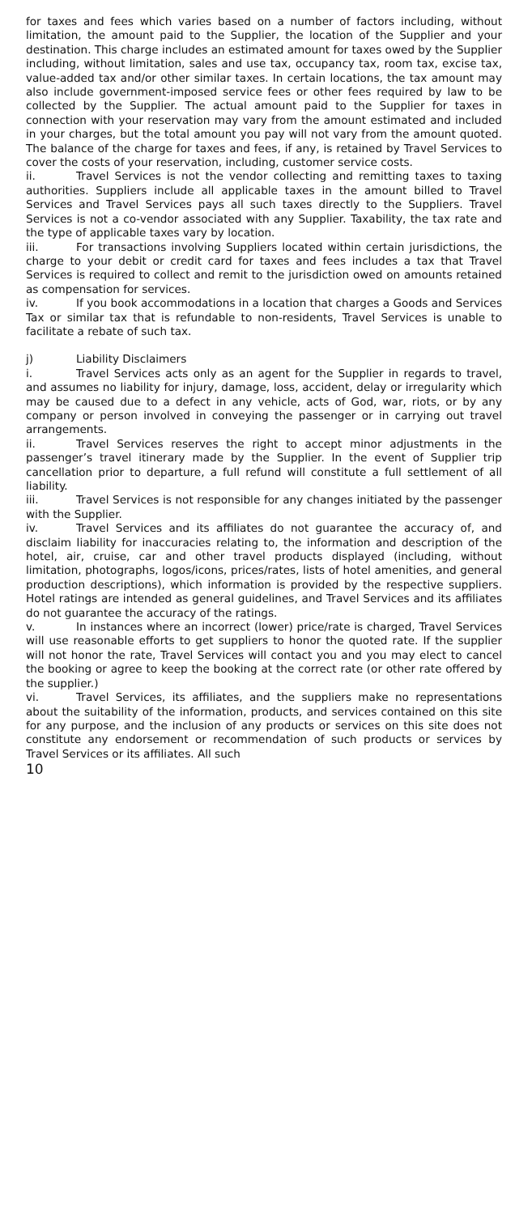for taxes and fees which varies based on a number of factors including, without limitation, the amount paid to the Supplier, the location of the Supplier and your destination. This charge includes an estimated amount for taxes owed by the Supplier including, without limitation, sales and use tax, occupancy tax, room tax, excise tax, value-added tax and/or other similar taxes. In certain locations, the tax amount may also include government-imposed service fees or other fees required by law to be collected by the Supplier. The actual amount paid to the Supplier for taxes in connection with your reservation may vary from the amount estimated and included in your charges, but the total amount you pay will not vary from the amount quoted. The balance of the charge for taxes and fees, if any, is retained by Travel Services to cover the costs of your reservation, including, customer service costs.
ii. Travel Services is not the vendor collecting and remitting taxes to taxing authorities. Suppliers include all applicable taxes in the amount billed to Travel Services and Travel Services pays all such taxes directly to the Suppliers. Travel Services is not a co-vendor associated with any Supplier. Taxability, the tax rate and the type of applicable taxes vary by location.
iii. For transactions involving Suppliers located within certain jurisdictions, the charge to your debit or credit card for taxes and fees includes a tax that Travel Services is required to collect and remit to the jurisdiction owed on amounts retained as compensation for services.
iv. If you book accommodations in a location that charges a Goods and Services Tax or similar tax that is refundable to non-residents, Travel Services is unable to facilitate a rebate of such tax.
j) Liability Disclaimers
i. Travel Services acts only as an agent for the Supplier in regards to travel, and assumes no liability for injury, damage, loss, accident, delay or irregularity which may be caused due to a defect in any vehicle, acts of God, war, riots, or by any company or person involved in conveying the passenger or in carrying out travel arrangements.
ii. Travel Services reserves the right to accept minor adjustments in the passenger’s travel itinerary made by the Supplier. In the event of Supplier trip cancellation prior to departure, a full refund will constitute a full settlement of all liability.
iii. Travel Services is not responsible for any changes initiated by the passenger with the Supplier.
iv. Travel Services and its affiliates do not guarantee the accuracy of, and disclaim liability for inaccuracies relating to, the information and description of the hotel, air, cruise, car and other travel products displayed (including, without limitation, photographs, logos/icons, prices/rates, lists of hotel amenities, and general production descriptions), which information is provided by the respective suppliers. Hotel ratings are intended as general guidelines, and Travel Services and its affiliates do not guarantee the accuracy of the ratings.
v. In instances where an incorrect (lower) price/rate is charged, Travel Services will use reasonable efforts to get suppliers to honor the quoted rate. If the supplier will not honor the rate, Travel Services will contact you and you may elect to cancel the booking or agree to keep the booking at the correct rate (or other rate offered by the supplier.)
vi. Travel Services, its affiliates, and the suppliers make no representations about the suitability of the information, products, and services contained on this site for any purpose, and the inclusion of any products or services on this site does not constitute any endorsement or recommendation of such products or services by Travel Services or its affiliates. All such
10